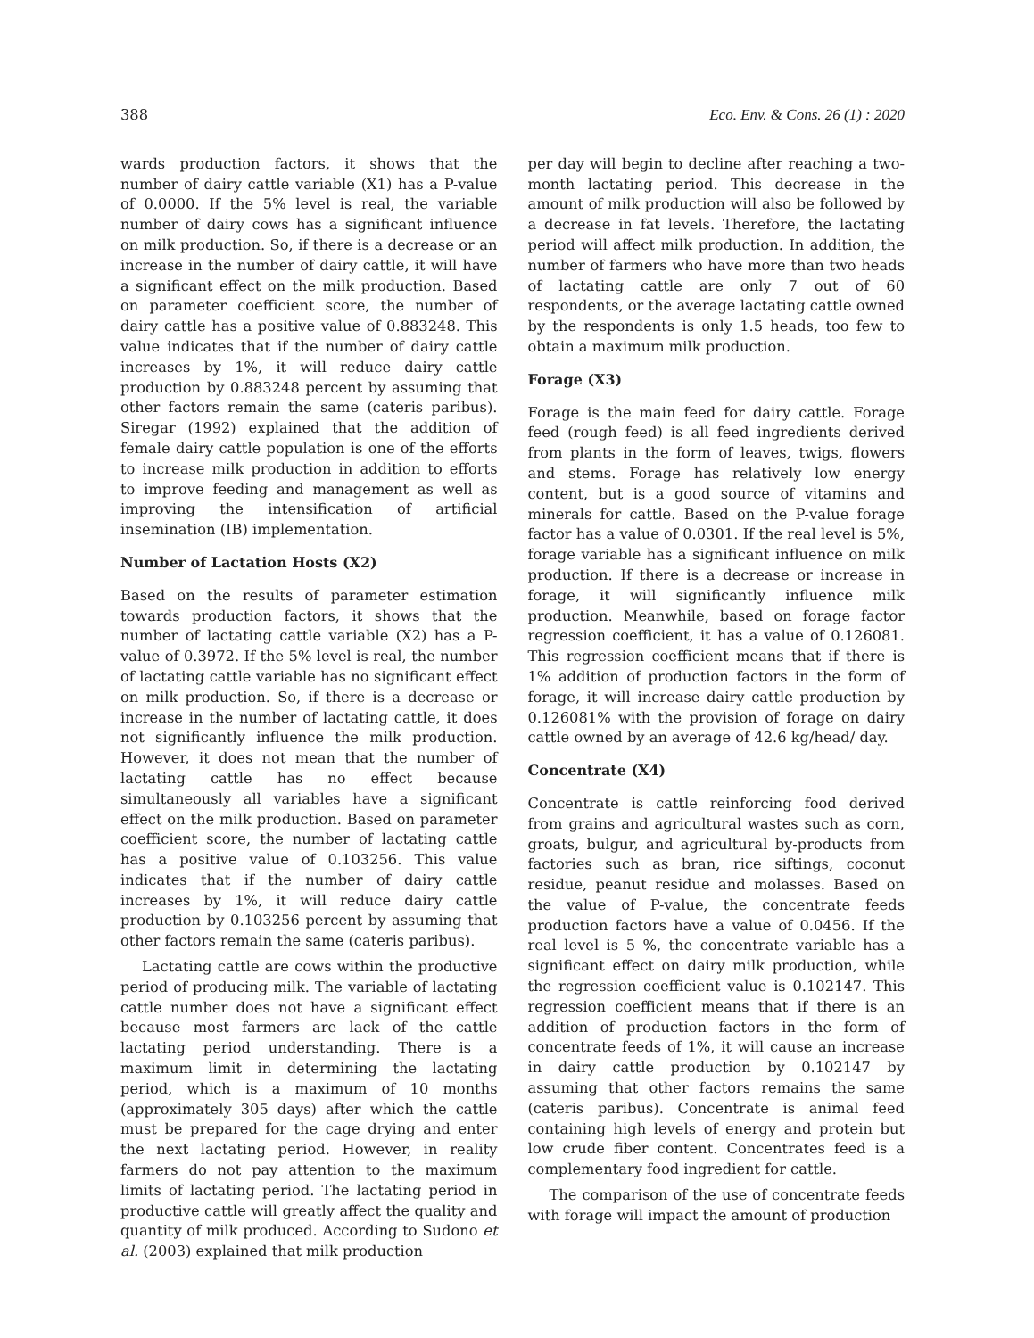388 Eco. Env. & Cons. 26 (1) : 2020
wards production factors, it shows that the number of dairy cattle variable (X1) has a P-value of 0.0000. If the 5% level is real, the variable number of dairy cows has a significant influence on milk production. So, if there is a decrease or an increase in the number of dairy cattle, it will have a significant effect on the milk production. Based on parameter coefficient score, the number of dairy cattle has a positive value of 0.883248. This value indicates that if the number of dairy cattle increases by 1%, it will reduce dairy cattle production by 0.883248 percent by assuming that other factors remain the same (cateris paribus). Siregar (1992) explained that the addition of female dairy cattle population is one of the efforts to increase milk production in addition to efforts to improve feeding and management as well as improving the intensification of artificial insemination (IB) implementation.
Number of Lactation Hosts (X2)
Based on the results of parameter estimation towards production factors, it shows that the number of lactating cattle variable (X2) has a P-value of 0.3972. If the 5% level is real, the number of lactating cattle variable has no significant effect on milk production. So, if there is a decrease or increase in the number of lactating cattle, it does not significantly influence the milk production. However, it does not mean that the number of lactating cattle has no effect because simultaneously all variables have a significant effect on the milk production. Based on parameter coefficient score, the number of lactating cattle has a positive value of 0.103256. This value indicates that if the number of dairy cattle increases by 1%, it will reduce dairy cattle production by 0.103256 percent by assuming that other factors remain the same (cateris paribus).
Lactating cattle are cows within the productive period of producing milk. The variable of lactating cattle number does not have a significant effect because most farmers are lack of the cattle lactating period understanding. There is a maximum limit in determining the lactating period, which is a maximum of 10 months (approximately 305 days) after which the cattle must be prepared for the cage drying and enter the next lactating period. However, in reality farmers do not pay attention to the maximum limits of lactating period. The lactating period in productive cattle will greatly affect the quality and quantity of milk produced. According to Sudono et al. (2003) explained that milk production
per day will begin to decline after reaching a two-month lactating period. This decrease in the amount of milk production will also be followed by a decrease in fat levels. Therefore, the lactating period will affect milk production. In addition, the number of farmers who have more than two heads of lactating cattle are only 7 out of 60 respondents, or the average lactating cattle owned by the respondents is only 1.5 heads, too few to obtain a maximum milk production.
Forage (X3)
Forage is the main feed for dairy cattle. Forage feed (rough feed) is all feed ingredients derived from plants in the form of leaves, twigs, flowers and stems. Forage has relatively low energy content, but is a good source of vitamins and minerals for cattle. Based on the P-value forage factor has a value of 0.0301. If the real level is 5%, forage variable has a significant influence on milk production. If there is a decrease or increase in forage, it will significantly influence milk production. Meanwhile, based on forage factor regression coefficient, it has a value of 0.126081. This regression coefficient means that if there is 1% addition of production factors in the form of forage, it will increase dairy cattle production by 0.126081% with the provision of forage on dairy cattle owned by an average of 42.6 kg/head/ day.
Concentrate (X4)
Concentrate is cattle reinforcing food derived from grains and agricultural wastes such as corn, groats, bulgur, and agricultural by-products from factories such as bran, rice siftings, coconut residue, peanut residue and molasses. Based on the value of P-value, the concentrate feeds production factors have a value of 0.0456. If the real level is 5 %, the concentrate variable has a significant effect on dairy milk production, while the regression coefficient value is 0.102147. This regression coefficient means that if there is an addition of production factors in the form of concentrate feeds of 1%, it will cause an increase in dairy cattle production by 0.102147 by assuming that other factors remains the same (cateris paribus). Concentrate is animal feed containing high levels of energy and protein but low crude fiber content. Concentrates feed is a complementary food ingredient for cattle.
The comparison of the use of concentrate feeds with forage will impact the amount of production